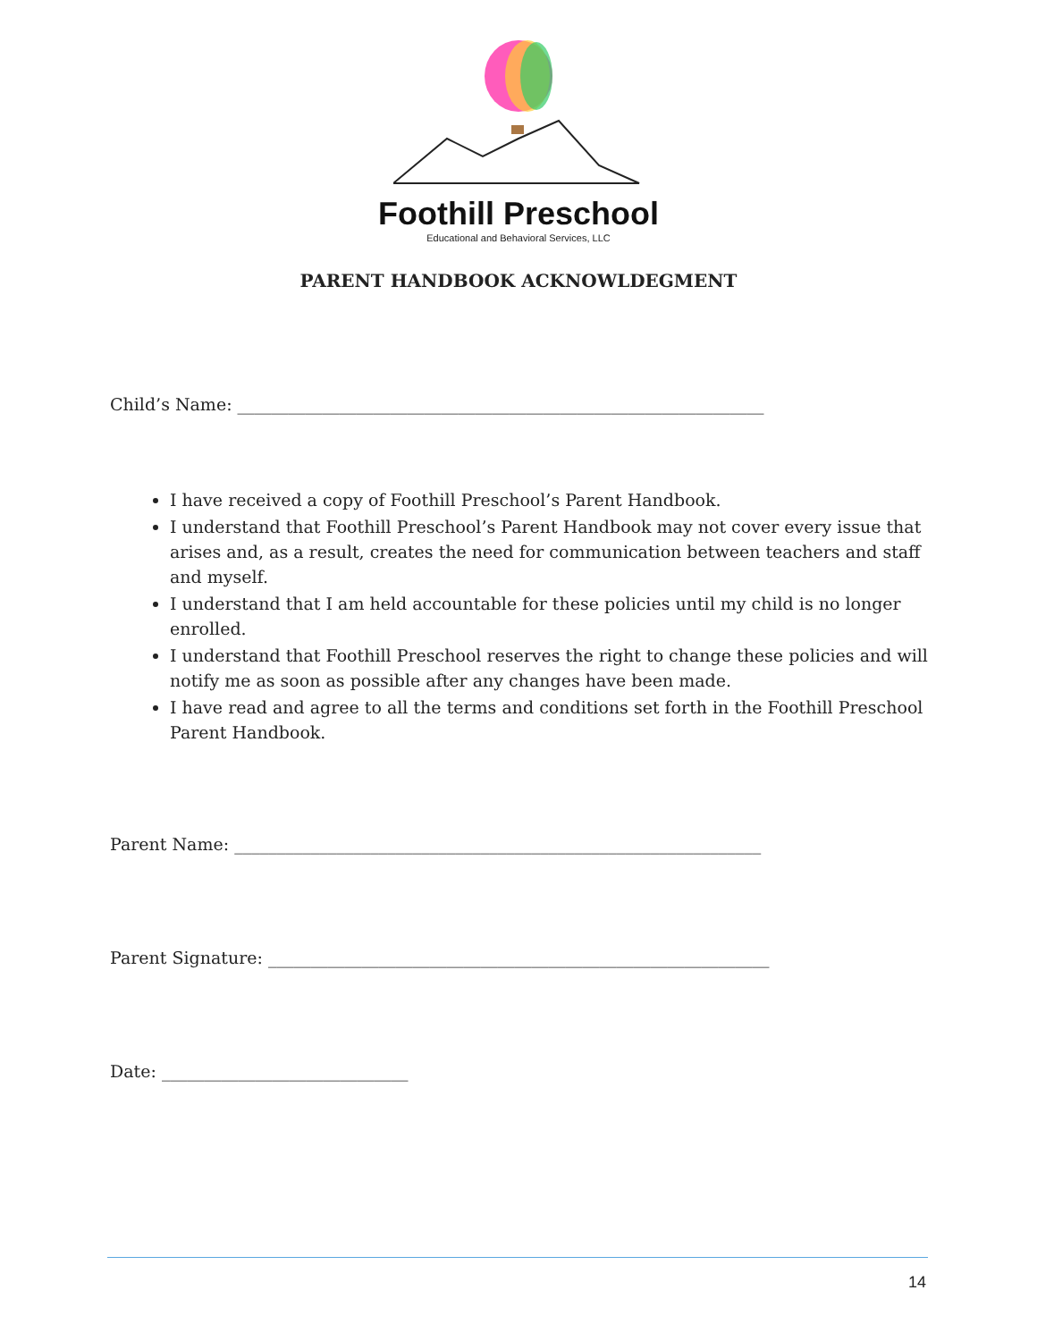Foothill Preschool
Educational and Behavioral Services, LLC
PARENT HANDBOOK ACKNOWLDEGMENT
Child’s Name: ______________________________________________________________
I have received a copy of Foothill Preschool’s Parent Handbook.
I understand that Foothill Preschool’s Parent Handbook may not cover every issue that arises and, as a result, creates the need for communication between teachers and staff and myself.
I understand that I am held accountable for these policies until my child is no longer enrolled.
I understand that Foothill Preschool reserves the right to change these policies and will notify me as soon as possible after any changes have been made.
I have read and agree to all the terms and conditions set forth in the Foothill Preschool Parent Handbook.
Parent Name: ______________________________________________________________
Parent Signature: ___________________________________________________________
Date: _____________________________
14